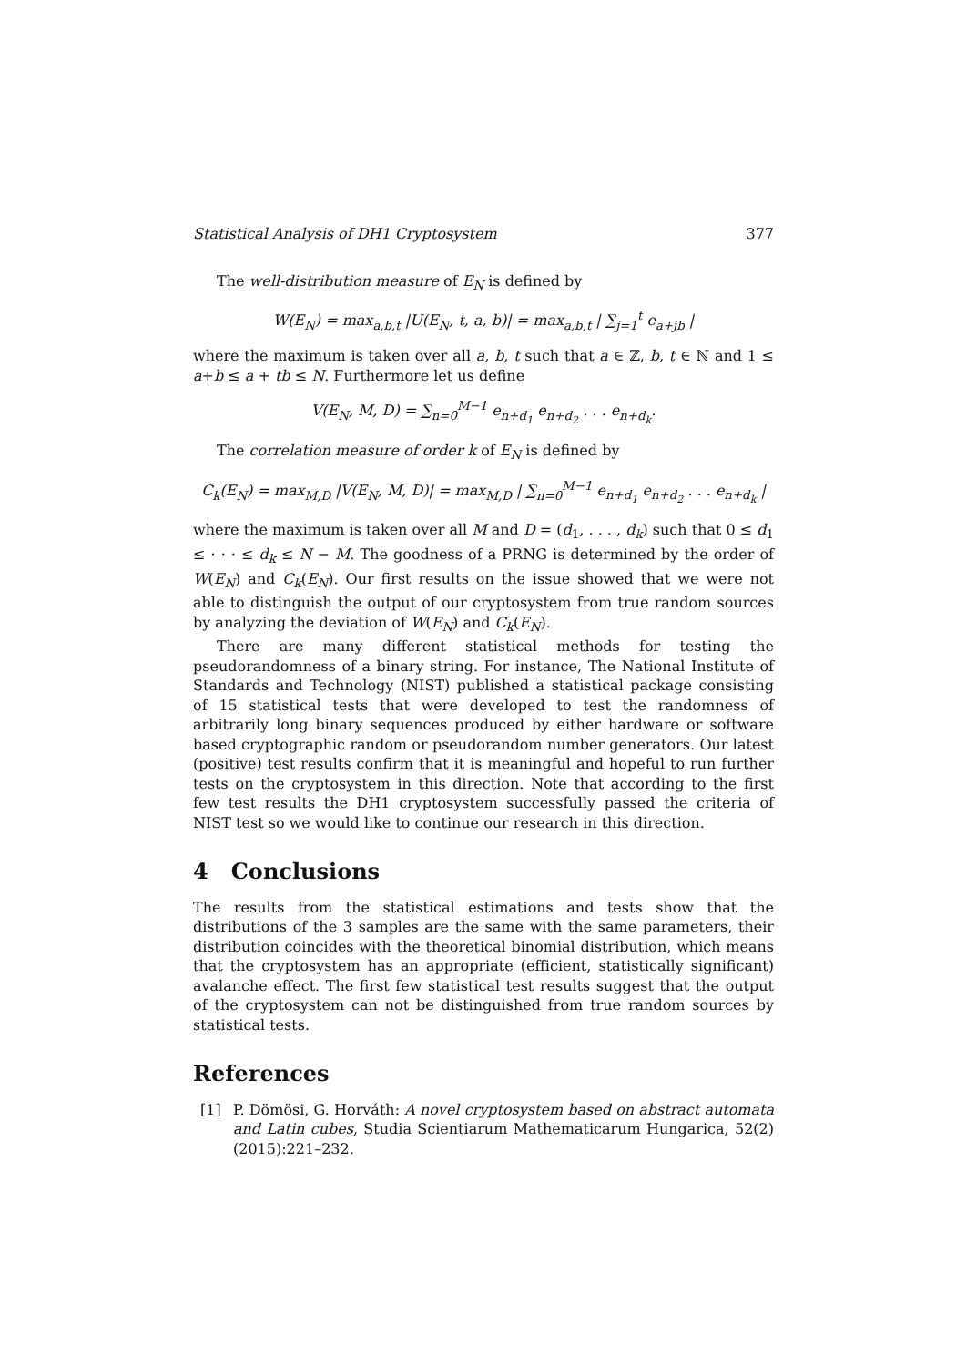Statistical Analysis of DH1 Cryptosystem 377
The well-distribution measure of E<sub>N</sub> is defined by
W(E<sub>N</sub>) = max<sub>a,b,t</sub> |U(E<sub>N</sub>, t, a, b)| = max<sub>a,b,t</sub> | ∑<sub>j=1</sub><sup>t</sup> e<sub>a+jb</sub> |
where the maximum is taken over all a, b, t such that a ∈ ℤ, b, t ∈ ℕ and 1 ≤ a+b ≤ a + tb ≤ N. Furthermore let us define
V(E<sub>N</sub>, M, D) = ∑<sub>n=0</sub><sup>M−1</sup> e<sub>n+d<sub>1</sub></sub> e<sub>n+d<sub>2</sub></sub> . . . e<sub>n+d<sub>k</sub></sub>.
The correlation measure of order k of E<sub>N</sub> is defined by
C<sub>k</sub>(E<sub>N</sub>) = max<sub>M,D</sub> |V(E<sub>N</sub>, M, D)| = max<sub>M,D</sub> | ∑<sub>n=0</sub><sup>M−1</sup> e<sub>n+d<sub>1</sub></sub> e<sub>n+d<sub>2</sub></sub> . . . e<sub>n+d<sub>k</sub></sub> |
where the maximum is taken over all M and D = (d<sub>1</sub>, . . . , d<sub>k</sub>) such that 0 ≤ d<sub>1</sub> ≤ · · · ≤ d<sub>k</sub> ≤ N − M. The goodness of a PRNG is determined by the order of W(E<sub>N</sub>) and C<sub>k</sub>(E<sub>N</sub>). Our first results on the issue showed that we were not able to distinguish the output of our cryptosystem from true random sources by analyzing the deviation of W(E<sub>N</sub>) and C<sub>k</sub>(E<sub>N</sub>).
There are many different statistical methods for testing the pseudorandomness of a binary string. For instance, The National Institute of Standards and Technology (NIST) published a statistical package consisting of 15 statistical tests that were developed to test the randomness of arbitrarily long binary sequences produced by either hardware or software based cryptographic random or pseudorandom number generators. Our latest (positive) test results confirm that it is meaningful and hopeful to run further tests on the cryptosystem in this direction. Note that according to the first few test results the DH1 cryptosystem successfully passed the criteria of NIST test so we would like to continue our research in this direction.
4 Conclusions
The results from the statistical estimations and tests show that the distributions of the 3 samples are the same with the same parameters, their distribution coincides with the theoretical binomial distribution, which means that the cryptosystem has an appropriate (efficient, statistically significant) avalanche effect. The first few statistical test results suggest that the output of the cryptosystem can not be distinguished from true random sources by statistical tests.
References
[1] P. Dömösi, G. Horváth: A novel cryptosystem based on abstract automata and Latin cubes, Studia Scientiarum Mathematicarum Hungarica, 52(2)(2015):221–232.